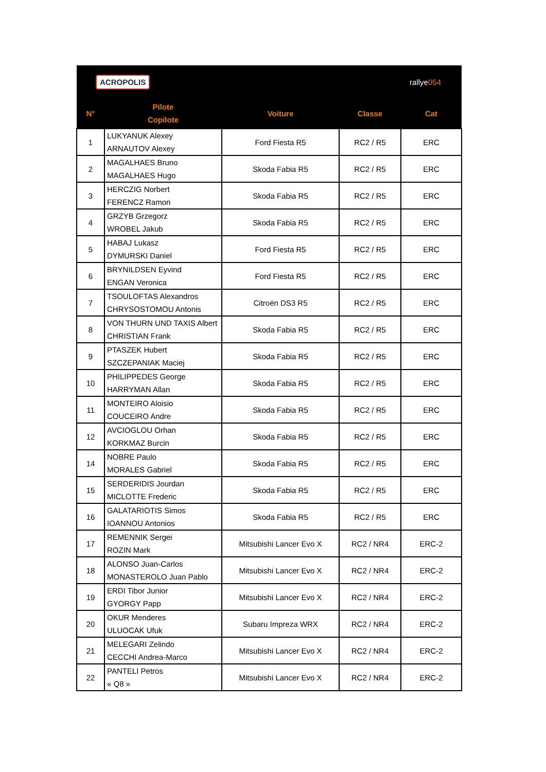| ACROPOLIS | | | rallye 054 | |
| N° | Pilote Copilote | Voiture | Classe | Cat |
| 1 | LUKYANUK Alexey ARNAUTOV Alexey | Ford Fiesta R5 | RC2 / R5 | ERC |
| 2 | MAGALHAES Bruno MAGALHAES Hugo | Skoda Fabia R5 | RC2 / R5 | ERC |
| 3 | HERCZIG Norbert FERENCZ Ramon | Skoda Fabia R5 | RC2 / R5 | ERC |
| 4 | GRZYB Grzegorz WROBEL Jakub | Skoda Fabia R5 | RC2 / R5 | ERC |
| 5 | HABAJ Lukasz DYMURSKI Daniel | Ford Fiesta R5 | RC2 / R5 | ERC |
| 6 | BRYNILDSEN Eyvind ENGAN Veronica | Ford Fiesta R5 | RC2 / R5 | ERC |
| 7 | TSOULOFTAS Alexandros CHRYSOSTOMOU Antonis | Citroën DS3 R5 | RC2 / R5 | ERC |
| 8 | VON THURN UND TAXIS Albert CHRISTIAN Frank | Skoda Fabia R5 | RC2 / R5 | ERC |
| 9 | PTASZEK Hubert SZCZEPANIAK Maciej | Skoda Fabia R5 | RC2 / R5 | ERC |
| 10 | PHILIPPEDES George HARRYMAN Allan | Skoda Fabia R5 | RC2 / R5 | ERC |
| 11 | MONTEIRO Aloisio COUCEIRO Andre | Skoda Fabia R5 | RC2 / R5 | ERC |
| 12 | AVCIOGLOU Orhan KORKMAZ Burcin | Skoda Fabia R5 | RC2 / R5 | ERC |
| 14 | NOBRE Paulo MORALES Gabriel | Skoda Fabia R5 | RC2 / R5 | ERC |
| 15 | SERDERIDIS Jourdan MICLOTTE Frederic | Skoda Fabia R5 | RC2 / R5 | ERC |
| 16 | GALATARIOTIS Simos IOANNOU Antonios | Skoda Fabia R5 | RC2 / R5 | ERC |
| 17 | REMENNIK Sergei ROZIN Mark | Mitsubishi Lancer Evo X | RC2 / NR4 | ERC-2 |
| 18 | ALONSO Juan-Carlos MONASTEROLO Juan Pablo | Mitsubishi Lancer Evo X | RC2 / NR4 | ERC-2 |
| 19 | ERDI Tibor Junior GYORGY Papp | Mitsubishi Lancer Evo X | RC2 / NR4 | ERC-2 |
| 20 | OKUR Menderes ULUOCAK Ufuk | Subaru Impreza WRX | RC2 / NR4 | ERC-2 |
| 21 | MELEGARI Zelindo CECCHI Andrea-Marco | Mitsubishi Lancer Evo X | RC2 / NR4 | ERC-2 |
| 22 | PANTELI Petros « Q8 » | Mitsubishi Lancer Evo X | RC2 / NR4 | ERC-2 |